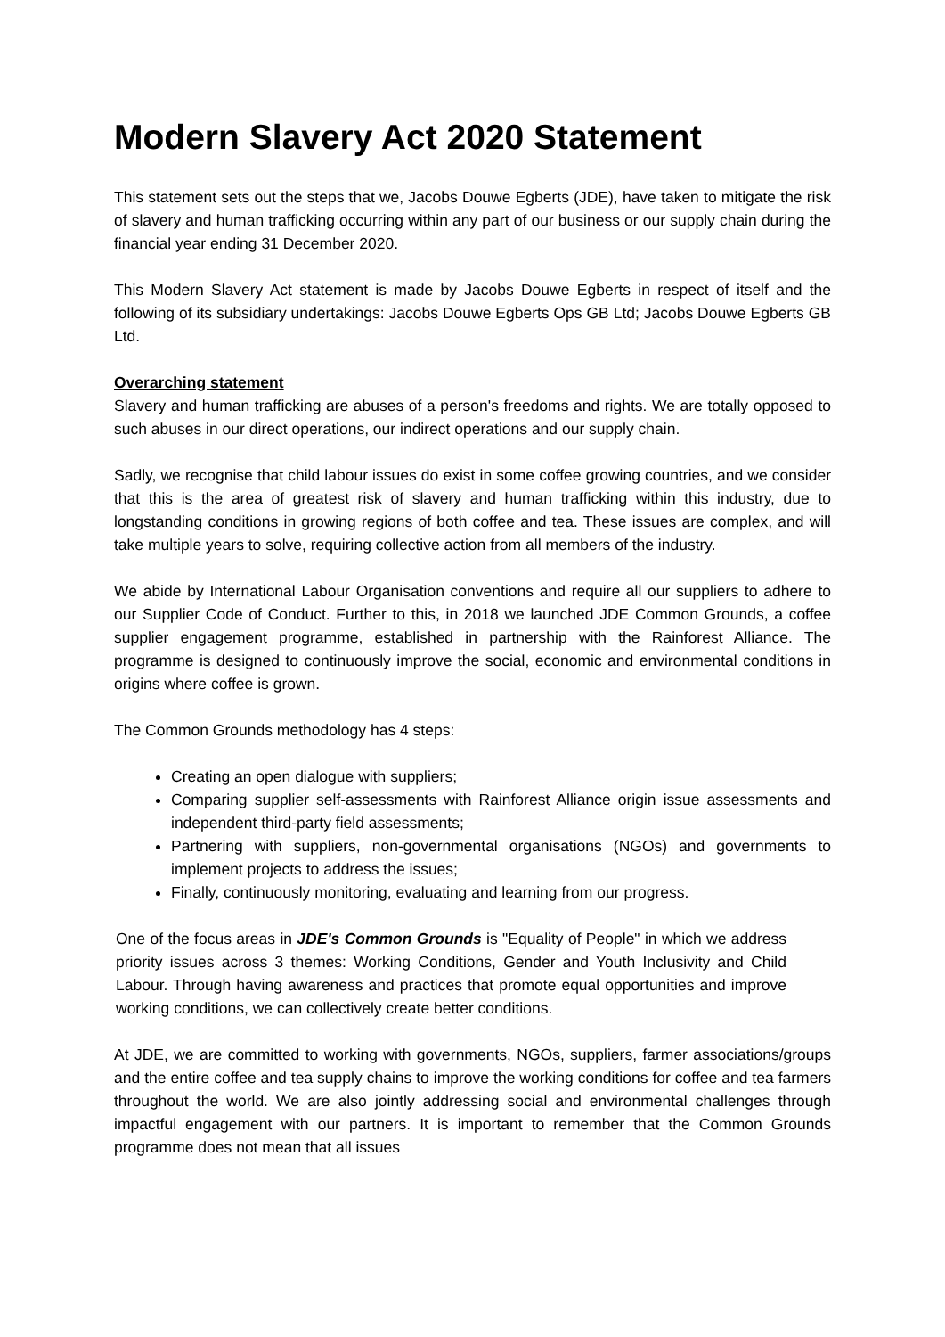Modern Slavery Act 2020 Statement
This statement sets out the steps that we, Jacobs Douwe Egberts (JDE), have taken to mitigate the risk of slavery and human trafficking occurring within any part of our business or our supply chain during the financial year ending 31 December 2020.
This Modern Slavery Act statement is made by Jacobs Douwe Egberts in respect of itself and the following of its subsidiary undertakings: Jacobs Douwe Egberts Ops GB Ltd; Jacobs Douwe Egberts GB Ltd.
Overarching statement
Slavery and human trafficking are abuses of a person's freedoms and rights. We are totally opposed to such abuses in our direct operations, our indirect operations and our supply chain.
Sadly, we recognise that child labour issues do exist in some coffee growing countries, and we consider that this is the area of greatest risk of slavery and human trafficking within this industry, due to longstanding conditions in growing regions of both coffee and tea. These issues are complex, and will take multiple years to solve, requiring collective action from all members of the industry.
We abide by International Labour Organisation conventions and require all our suppliers to adhere to our Supplier Code of Conduct. Further to this, in 2018 we launched JDE Common Grounds, a coffee supplier engagement programme, established in partnership with the Rainforest Alliance. The programme is designed to continuously improve the social, economic and environmental conditions in origins where coffee is grown.
The Common Grounds methodology has 4 steps:
Creating an open dialogue with suppliers;
Comparing supplier self-assessments with Rainforest Alliance origin issue assessments and independent third-party field assessments;
Partnering with suppliers, non-governmental organisations (NGOs) and governments to implement projects to address the issues;
Finally, continuously monitoring, evaluating and learning from our progress.
One of the focus areas in JDE's Common Grounds is "Equality of People" in which we address priority issues across 3 themes: Working Conditions, Gender and Youth Inclusivity and Child Labour. Through having awareness and practices that promote equal opportunities and improve working conditions, we can collectively create better conditions.
At JDE, we are committed to working with governments, NGOs, suppliers, farmer associations/groups and the entire coffee and tea supply chains to improve the working conditions for coffee and tea farmers throughout the world. We are also jointly addressing social and environmental challenges through impactful engagement with our partners. It is important to remember that the Common Grounds programme does not mean that all issues